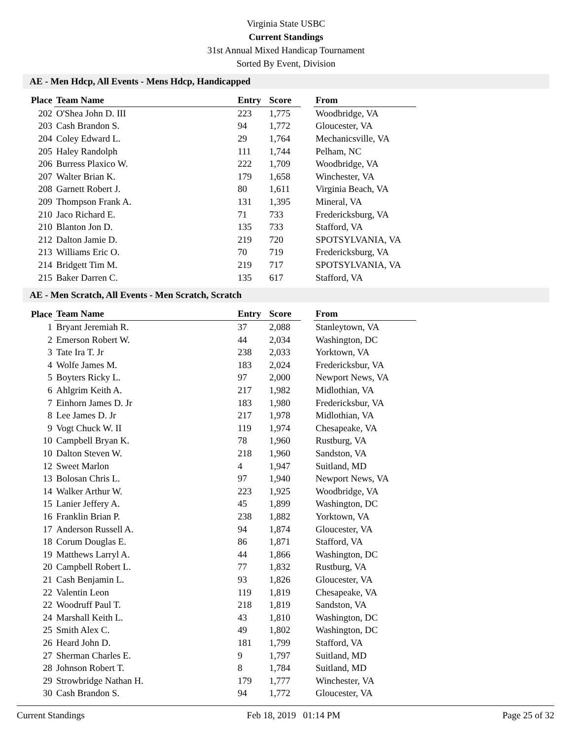Virginia State USBC
Current Standings
31st Annual Mixed Handicap Tournament
Sorted By Event, Division
AE - Men Hdcp, All Events - Mens Hdcp, Handicapped
| Place | Team Name | Entry | Score | | From |
| --- | --- | --- | --- | --- | --- |
| 202 | O'Shea John D. III | 223 | 1,775 | | Woodbridge, VA |
| 203 | Cash Brandon S. | 94 | 1,772 | | Gloucester, VA |
| 204 | Coley Edward L. | 29 | 1,764 | | Mechanicsville, VA |
| 205 | Haley Randolph | 111 | 1,744 | | Pelham, NC |
| 206 | Burress Plaxico W. | 222 | 1,709 | | Woodbridge, VA |
| 207 | Walter Brian K. | 179 | 1,658 | | Winchester, VA |
| 208 | Garnett Robert J. | 80 | 1,611 | | Virginia Beach, VA |
| 209 | Thompson Frank A. | 131 | 1,395 | | Mineral, VA |
| 210 | Jaco Richard E. | 71 | 733 | | Fredericksburg, VA |
| 210 | Blanton Jon D. | 135 | 733 | | Stafford, VA |
| 212 | Dalton Jamie D. | 219 | 720 | | SPOTSYLVANIA, VA |
| 213 | Williams Eric O. | 70 | 719 | | Fredericksburg, VA |
| 214 | Bridgett Tim M. | 219 | 717 | | SPOTSYLVANIA, VA |
| 215 | Baker Darren C. | 135 | 617 | | Stafford, VA |
AE - Men Scratch, All Events - Men Scratch, Scratch
| Place | Team Name | Entry | Score | | From |
| --- | --- | --- | --- | --- | --- |
| 1 | Bryant Jeremiah R. | 37 | 2,088 | | Stanleytown, VA |
| 2 | Emerson Robert W. | 44 | 2,034 | | Washington, DC |
| 3 | Tate Ira T. Jr | 238 | 2,033 | | Yorktown, VA |
| 4 | Wolfe James M. | 183 | 2,024 | | Fredericksbur, VA |
| 5 | Boyters Ricky L. | 97 | 2,000 | | Newport News, VA |
| 6 | Ahlgrim Keith A. | 217 | 1,982 | | Midlothian, VA |
| 7 | Einhorn James D. Jr | 183 | 1,980 | | Fredericksbur, VA |
| 8 | Lee James D. Jr | 217 | 1,978 | | Midlothian, VA |
| 9 | Vogt Chuck W. II | 119 | 1,974 | | Chesapeake, VA |
| 10 | Campbell Bryan K. | 78 | 1,960 | | Rustburg, VA |
| 10 | Dalton Steven W. | 218 | 1,960 | | Sandston, VA |
| 12 | Sweet Marlon | 4 | 1,947 | | Suitland, MD |
| 13 | Bolosan Chris L. | 97 | 1,940 | | Newport News, VA |
| 14 | Walker Arthur W. | 223 | 1,925 | | Woodbridge, VA |
| 15 | Lanier Jeffery A. | 45 | 1,899 | | Washington, DC |
| 16 | Franklin Brian P. | 238 | 1,882 | | Yorktown, VA |
| 17 | Anderson Russell A. | 94 | 1,874 | | Gloucester, VA |
| 18 | Corum Douglas E. | 86 | 1,871 | | Stafford, VA |
| 19 | Matthews Larryl A. | 44 | 1,866 | | Washington, DC |
| 20 | Campbell Robert L. | 77 | 1,832 | | Rustburg, VA |
| 21 | Cash Benjamin L. | 93 | 1,826 | | Gloucester, VA |
| 22 | Valentin Leon | 119 | 1,819 | | Chesapeake, VA |
| 22 | Woodruff Paul T. | 218 | 1,819 | | Sandston, VA |
| 24 | Marshall Keith L. | 43 | 1,810 | | Washington, DC |
| 25 | Smith Alex C. | 49 | 1,802 | | Washington, DC |
| 26 | Heard John D. | 181 | 1,799 | | Stafford, VA |
| 27 | Sherman Charles E. | 9 | 1,797 | | Suitland, MD |
| 28 | Johnson Robert T. | 8 | 1,784 | | Suitland, MD |
| 29 | Strowbridge Nathan H. | 179 | 1,777 | | Winchester, VA |
| 30 | Cash Brandon S. | 94 | 1,772 | | Gloucester, VA |
Current Standings Feb 18, 2019 01:14 PM Page 25 of 32